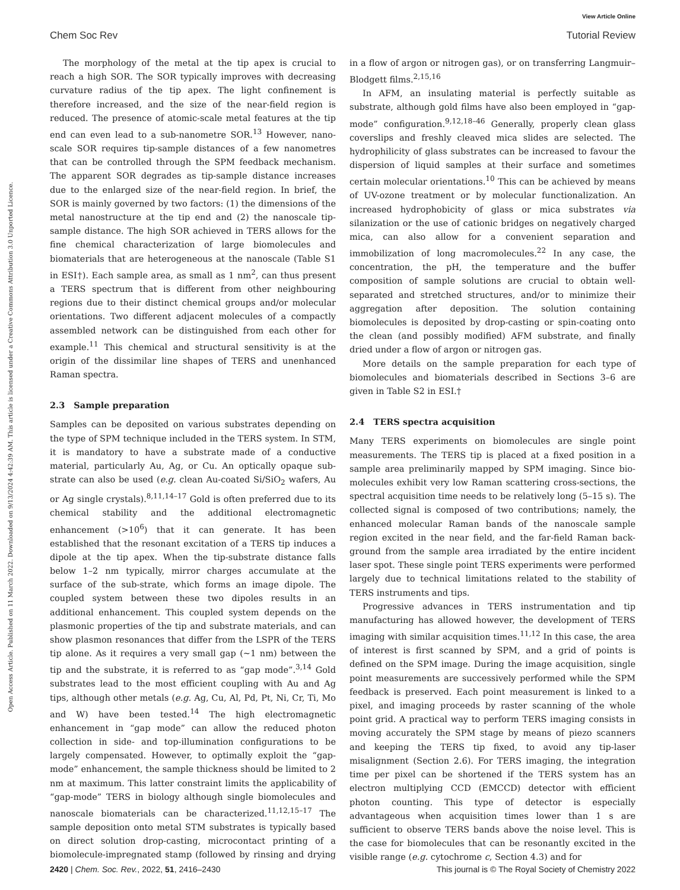View Article Online
Chem Soc Rev Tutorial Review
Open Access Article. Published on 11 March 2022. Downloaded on 9/13/2024 4:42:39 AM. This article is licensed under a Creative Commons Attribution 3.0 Unported Licence.
The morphology of the metal at the tip apex is crucial to reach a high SOR. The SOR typically improves with decreasing curvature radius of the tip apex. The light confinement is therefore increased, and the size of the near-field region is reduced. The presence of atomic-scale metal features at the tip end can even lead to a sub-nanometre SOR.<sup>13</sup> However, nano-scale SOR requires tip-sample distances of a few nanometres that can be controlled through the SPM feedback mechanism. The apparent SOR degrades as tip-sample distance increases due to the enlarged size of the near-field region. In brief, the SOR is mainly governed by two factors: (1) the dimensions of the metal nanostructure at the tip end and (2) the nanoscale tip-sample distance. The high SOR achieved in TERS allows for the fine chemical characterization of large biomolecules and biomaterials that are heterogeneous at the nanoscale (Table S1 in ESI†). Each sample area, as small as 1 nm<sup>2</sup>, can thus present a TERS spectrum that is different from other neighbouring regions due to their distinct chemical groups and/or molecular orientations. Two different adjacent molecules of a compactly assembled network can be distinguished from each other for example.<sup>11</sup> This chemical and structural sensitivity is at the origin of the dissimilar line shapes of TERS and unenhanced Raman spectra.
2.3 Sample preparation
Samples can be deposited on various substrates depending on the type of SPM technique included in the TERS system. In STM, it is mandatory to have a substrate made of a conductive material, particularly Au, Ag, or Cu. An optically opaque sub-strate can also be used (e.g. clean Au-coated Si/SiO<sub>2</sub> wafers, Au or Ag single crystals).<sup>8,11,14–17</sup> Gold is often preferred due to its chemical stability and the additional electromagnetic enhancement (>10<sup>6</sup>) that it can generate. It has been established that the resonant excitation of a TERS tip induces a dipole at the tip apex. When the tip-substrate distance falls below 1–2 nm typically, mirror charges accumulate at the surface of the sub-strate, which forms an image dipole. The coupled system between these two dipoles results in an additional enhancement. This coupled system depends on the plasmonic properties of the tip and substrate materials, and can show plasmon resonances that differ from the LSPR of the TERS tip alone. As it requires a very small gap (∼1 nm) between the tip and the substrate, it is referred to as “gap mode”.<sup>3,14</sup> Gold substrates lead to the most efficient coupling with Au and Ag tips, although other metals (e.g. Ag, Cu, Al, Pd, Pt, Ni, Cr, Ti, Mo and W) have been tested.<sup>14</sup> The high electromagnetic enhancement in “gap mode” can allow the reduced photon collection in side- and top-illumination configurations to be largely compensated. However, to optimally exploit the “gap-mode” enhancement, the sample thickness should be limited to 2 nm at maximum. This latter constraint limits the applicability of “gap-mode” TERS in biology although single biomolecules and nanoscale biomaterials can be characterized.<sup>11,12,15–17</sup> The sample deposition onto metal STM substrates is typically based on direct solution drop-casting, microcontact printing of a biomolecule-impregnated stamp (followed by rinsing and drying in a flow of argon or nitrogen gas), or on transferring Langmuir–Blodgett films.<sup>2,15,16</sup>
In AFM, an insulating material is perfectly suitable as substrate, although gold films have also been employed in “gap-mode” configuration.<sup>9,12,18–46</sup> Generally, properly clean glass coverslips and freshly cleaved mica slides are selected. The hydrophilicity of glass substrates can be increased to favour the dispersion of liquid samples at their surface and sometimes certain molecular orientations.<sup>10</sup> This can be achieved by means of UV-ozone treatment or by molecular functionalization. An increased hydrophobicity of glass or mica substrates via silanization or the use of cationic bridges on negatively charged mica, can also allow for a convenient separation and immobilization of long macromolecules.<sup>22</sup> In any case, the concentration, the pH, the temperature and the buffer composition of sample solutions are crucial to obtain well-separated and stretched structures, and/or to minimize their aggregation after deposition. The solution containing biomolecules is deposited by drop-casting or spin-coating onto the clean (and possibly modified) AFM substrate, and finally dried under a flow of argon or nitrogen gas.
More details on the sample preparation for each type of biomolecules and biomaterials described in Sections 3–6 are given in Table S2 in ESI.†
2.4 TERS spectra acquisition
Many TERS experiments on biomolecules are single point measurements. The TERS tip is placed at a fixed position in a sample area preliminarily mapped by SPM imaging. Since bio-molecules exhibit very low Raman scattering cross-sections, the spectral acquisition time needs to be relatively long (5–15 s). The collected signal is composed of two contributions; namely, the enhanced molecular Raman bands of the nanoscale sample region excited in the near field, and the far-field Raman back-ground from the sample area irradiated by the entire incident laser spot. These single point TERS experiments were performed largely due to technical limitations related to the stability of TERS instruments and tips.
Progressive advances in TERS instrumentation and tip manufacturing has allowed however, the development of TERS imaging with similar acquisition times.<sup>11,12</sup> In this case, the area of interest is first scanned by SPM, and a grid of points is defined on the SPM image. During the image acquisition, single point measurements are successively performed while the SPM feedback is preserved. Each point measurement is linked to a pixel, and imaging proceeds by raster scanning of the whole point grid. A practical way to perform TERS imaging consists in moving accurately the SPM stage by means of piezo scanners and keeping the TERS tip fixed, to avoid any tip-laser misalignment (Section 2.6). For TERS imaging, the integration time per pixel can be shortened if the TERS system has an electron multiplying CCD (EMCCD) detector with efficient photon counting. This type of detector is especially advantageous when acquisition times lower than 1 s are sufficient to observe TERS bands above the noise level. This is the case for biomolecules that can be resonantly excited in the visible range (e.g. cytochrome c, Section 4.3) and for
2420 | Chem. Soc. Rev., 2022, 51, 2416–2430 This journal is © The Royal Society of Chemistry 2022